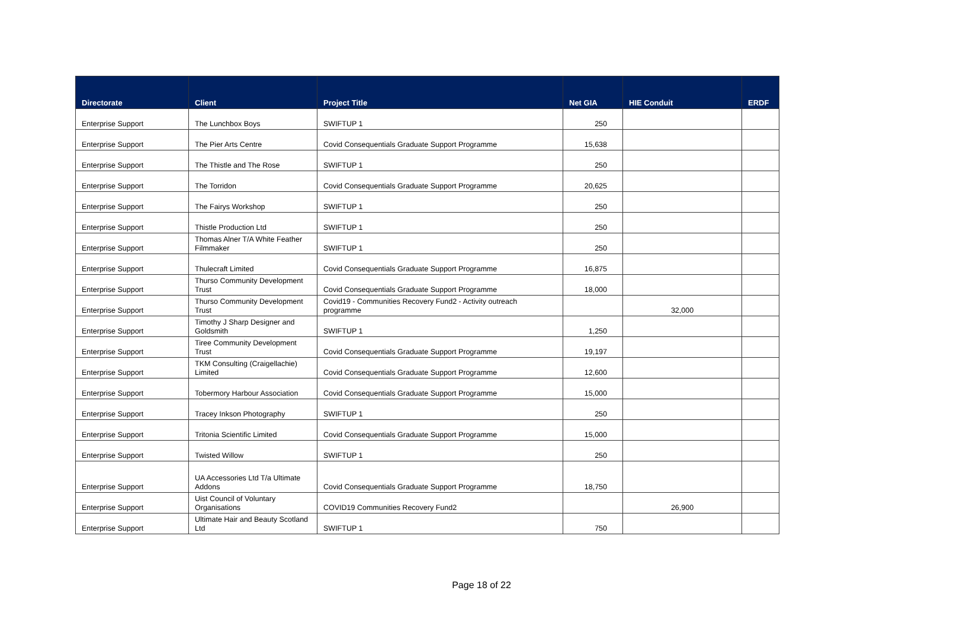| Directorate | Client | Project Title | Net GIA | HIE Conduit | ERDF |
| --- | --- | --- | --- | --- | --- |
| Enterprise Support | The Lunchbox Boys | SWIFTUP 1 | 250 | | |
| Enterprise Support | The Pier Arts Centre | Covid Consequentials Graduate Support Programme | 15,638 | | |
| Enterprise Support | The Thistle and The Rose | SWIFTUP 1 | 250 | | |
| Enterprise Support | The Torridon | Covid Consequentials Graduate Support Programme | 20,625 | | |
| Enterprise Support | The Fairys Workshop | SWIFTUP 1 | 250 | | |
| Enterprise Support | Thistle Production Ltd | SWIFTUP 1 | 250 | | |
| Enterprise Support | Thomas Alner T/A White Feather Filmmaker | SWIFTUP 1 | 250 | | |
| Enterprise Support | Thulecraft Limited | Covid Consequentials Graduate Support Programme | 16,875 | | |
| Enterprise Support | Thurso Community Development Trust | Covid Consequentials Graduate Support Programme | 18,000 | | |
| Enterprise Support | Thurso Community Development Trust | Covid19 - Communities Recovery Fund2 - Activity outreach programme | | 32,000 | |
| Enterprise Support | Timothy J Sharp Designer and Goldsmith | SWIFTUP 1 | 1,250 | | |
| Enterprise Support | Tiree Community Development Trust | Covid Consequentials Graduate Support Programme | 19,197 | | |
| Enterprise Support | TKM Consulting (Craigellachie) Limited | Covid Consequentials Graduate Support Programme | 12,600 | | |
| Enterprise Support | Tobermory Harbour Association | Covid Consequentials Graduate Support Programme | 15,000 | | |
| Enterprise Support | Tracey Inkson Photography | SWIFTUP 1 | 250 | | |
| Enterprise Support | Tritonia Scientific Limited | Covid Consequentials Graduate Support Programme | 15,000 | | |
| Enterprise Support | Twisted Willow | SWIFTUP 1 | 250 | | |
| Enterprise Support | UA Accessories Ltd T/a Ultimate Addons | Covid Consequentials Graduate Support Programme | 18,750 | | |
| Enterprise Support | Uist Council of Voluntary Organisations | COVID19 Communities Recovery Fund2 | | 26,900 | |
| Enterprise Support | Ultimate Hair and Beauty Scotland Ltd | SWIFTUP 1 | 750 | | |
Page 18 of 22